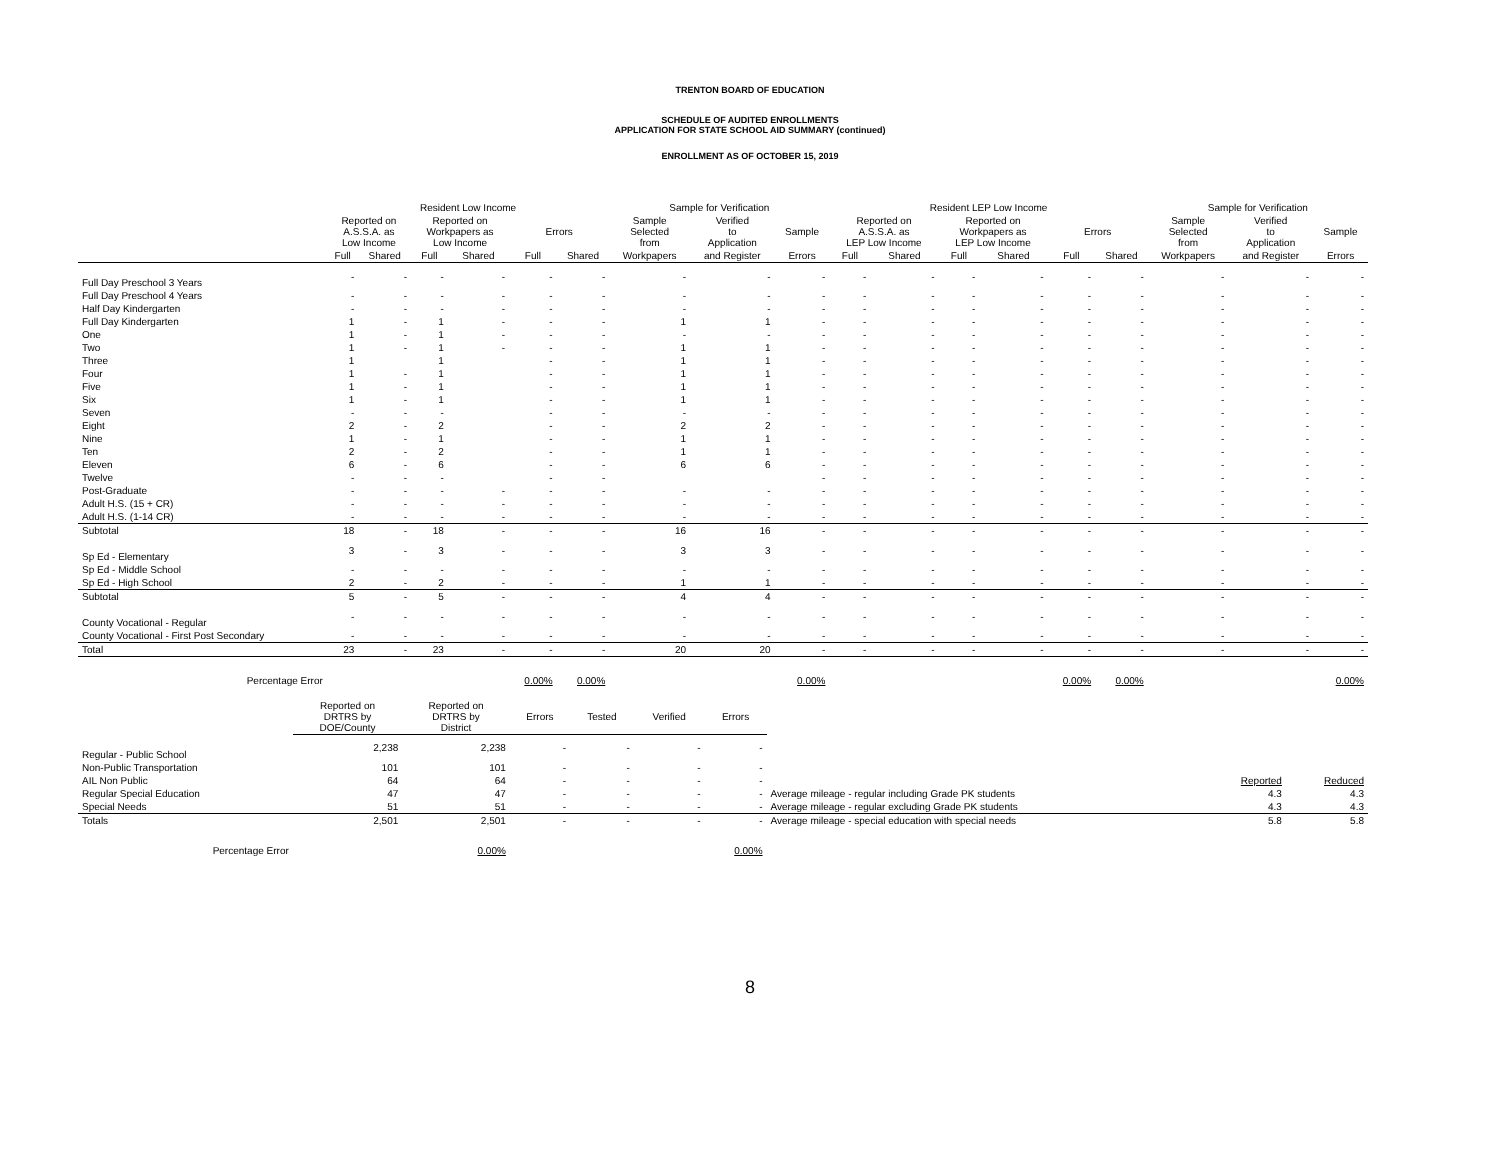TRENTON BOARD OF EDUCATION
SCHEDULE OF AUDITED ENROLLMENTS
APPLICATION FOR STATE SCHOOL AID SUMMARY (continued)
ENROLLMENT AS OF OCTOBER 15, 2019
| | Resident Low Income | | | | | | Sample for Verification | | | Resident LEP Low Income | | | | | | Sample for Verification | | |
| --- | --- | --- | --- | --- | --- | --- | --- | --- | --- | --- | --- | --- | --- | --- | --- | --- | --- | --- |
| | Reported on A.S.S.A. as Low Income | | Reported on Workpapers as Low Income | | Errors | | Sample Selected from | Verified to Application | Sample | Reported on A.S.S.A. as LEP Low Income | | Reported on Workpapers as LEP Low Income | | Errors | | Sample Selected from | Verified to Application | Sample |
| | Full | Shared | Full | Shared | Full | Shared | Workpapers | and Register | Errors | Full | Shared | Full | Shared | Full | Shared | Workpapers | and Register | Errors |
| Full Day Preschool 3 Years | - | - | - | - | - | - | - | - | - | - | - | - | - | - | - | - | - | - |
| Full Day Preschool 4 Years | - | - | - | - | - | - | - | - | - | - | - | - | - | - | - | - | - | - |
| Half Day Kindergarten | - | - | - | - | - | - | - | - | - | - | - | - | - | - | - | - | - | - |
| Full Day Kindergarten | 1 | - | 1 | - | - | - | 1 | 1 | - | - | - | - | - | - | - | - | - | - |
| One | 1 | - | 1 | - | - | - | - | - | - | - | - | - | - | - | - | - | - | - |
| Two | 1 | - | 1 | - | - | - | 1 | 1 | - | - | - | - | - | - | - | - | - | - |
| Three | 1 | | 1 | | - | - | 1 | 1 | - | - | - | - | - | - | - | - | - | - |
| Four | 1 | - | 1 | | - | - | 1 | 1 | - | - | - | - | - | - | - | - | - | - |
| Five | 1 | - | 1 | | - | - | 1 | 1 | - | - | - | - | - | - | - | - | - | - |
| Six | 1 | - | 1 | | - | - | 1 | 1 | - | - | - | - | - | - | - | - | - | - |
| Seven | - | - | - | | - | - | - | - | - | - | - | - | - | - | - | - | - | - |
| Eight | 2 | - | 2 | | - | - | 2 | 2 | - | - | - | - | - | - | - | - | - | - |
| Nine | 1 | - | 1 | | - | - | 1 | 1 | - | - | - | - | - | - | - | - | - | - |
| Ten | 2 | - | 2 | | - | - | 1 | 1 | - | - | - | - | - | - | - | - | - | - |
| Eleven | 6 | - | 6 | | - | - | 6 | 6 | - | - | - | - | - | - | - | - | - | - |
| Twelve | - | - | - | | - | - | | | - | - | - | - | - | - | - | - | - | - |
| Post-Graduate | - | - | - | - | - | - | - | - | - | - | - | - | - | - | - | - | - | - |
| Adult H.S. (15 + CR) | - | - | - | - | - | - | - | - | - | - | - | - | - | - | - | - | - | - |
| Adult H.S. (1-14 CR) | - | - | - | - | - | - | - | - | - | - | - | - | - | - | - | - | - | - |
| Subtotal | 18 | - | 18 | - | - | - | 16 | 16 | - | - | - | - | - | - | - | - | - | - |
| Sp Ed - Elementary | 3 | - | 3 | - | - | - | 3 | 3 | - | - | - | - | - | - | - | - | - | - |
| Sp Ed - Middle School | - | - | - | - | - | - | - | - | - | - | - | - | - | - | - | - | - | - |
| Sp Ed - High School | 2 | - | 2 | - | - | - | 1 | 1 | - | - | - | - | - | - | - | - | - | - |
| Subtotal | 5 | - | 5 | - | - | - | 4 | 4 | - | - | - | - | - | - | - | - | - | - |
| County Vocational - Regular | - | - | - | - | - | - | - | - | - | - | - | - | - | - | - | - | - | - |
| County Vocational - First Post Secondary | - | - | - | - | - | - | - | - | - | - | - | - | - | - | - | - | - | - |
| Total | 23 | - | 23 | - | - | - | 20 | 20 | - | - | - | - | - | - | - | - | - | - |
| Percentage Error | | | | | 0.00% | 0.00% | | | 0.00% | | | | | 0.00% | 0.00% | | | 0.00% |
| | Reported on DRTRS by DOE/County | Reported on DRTRS by District | Errors | Tested | Verified | Errors | | | |
| --- | --- | --- | --- | --- | --- | --- | --- | --- | --- |
| Regular - Public School | 2,238 | 2,238 | - | - | - | - | | | |
| Non-Public Transportation | 101 | 101 | - | - | - | - | | | |
| AIL Non Public | 64 | 64 | - | - | - | - | | Reported | Reduced |
| Regular Special Education | 47 | 47 | - | - | - | - | Average mileage - regular including Grade PK students | 4.3 | 4.3 |
| Special Needs | 51 | 51 | - | - | - | - | Average mileage - regular excluding Grade PK students | 4.3 | 4.3 |
| Totals | 2,501 | 2,501 | - | - | - | - | Average mileage - special education with special needs | 5.8 | 5.8 |
| Percentage Error | | 0.00% | | | | 0.00% | | | |
8